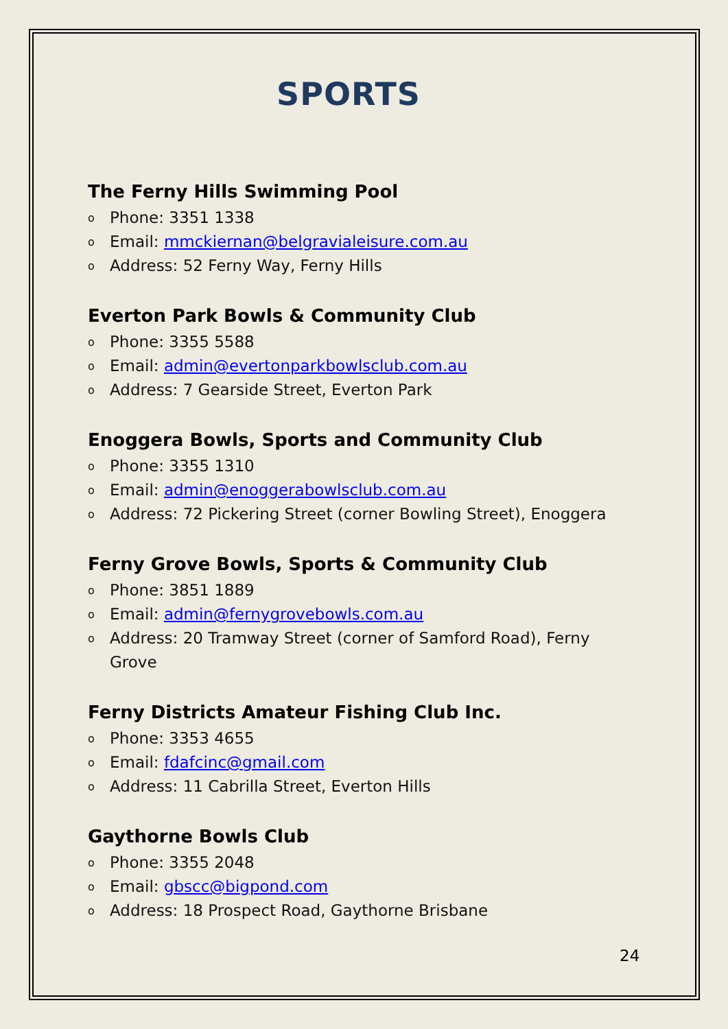SPORTS
The Ferny Hills Swimming Pool
o Phone: 3351 1338
o Email: mmckiernan@belgravialeisure.com.au
o Address: 52 Ferny Way, Ferny Hills
Everton Park Bowls & Community Club
o Phone: 3355 5588
o Email: admin@evertonparkbowlsclub.com.au
o Address: 7 Gearside Street, Everton Park
Enoggera Bowls, Sports and Community Club
o Phone: 3355 1310
o Email: admin@enoggerabowlsclub.com.au
o Address: 72 Pickering Street (corner Bowling Street), Enoggera
Ferny Grove Bowls, Sports & Community Club
o Phone: 3851 1889
o Email: admin@fernygrovebowls.com.au
o Address: 20 Tramway Street (corner of Samford Road), Ferny Grove
Ferny Districts Amateur Fishing Club Inc.
o Phone: 3353 4655
o Email: fdafcinc@gmail.com
o Address: 11 Cabrilla Street, Everton Hills
Gaythorne Bowls Club
o Phone: 3355 2048
o Email: gbscc@bigpond.com
o Address: 18 Prospect Road, Gaythorne Brisbane
24